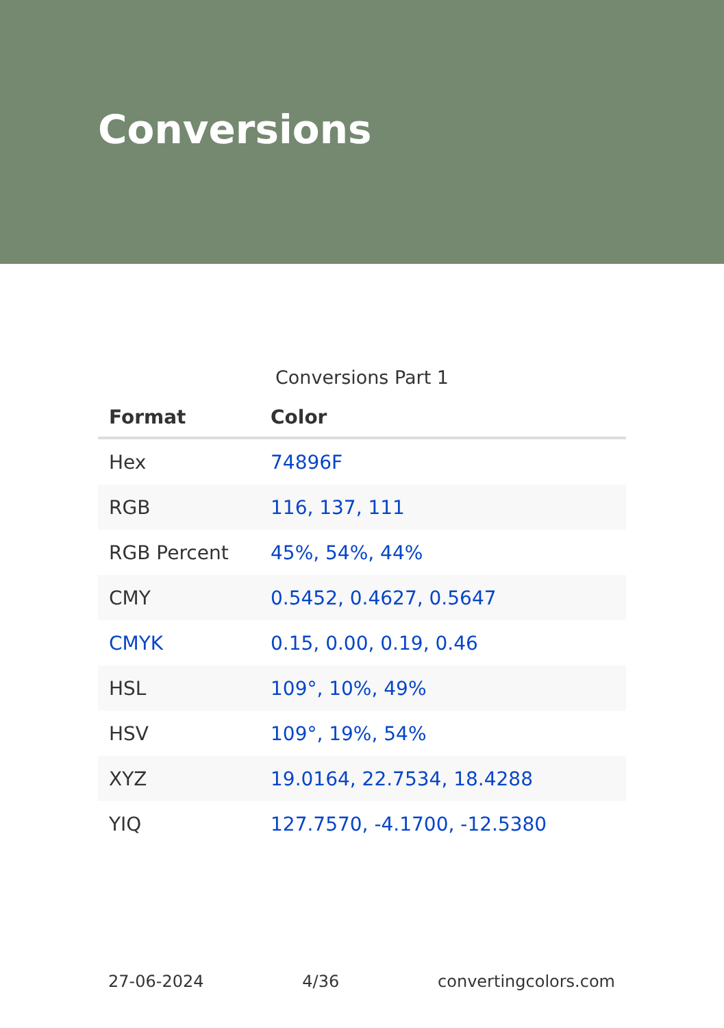Conversions
Conversions Part 1
| Format | Color |
| --- | --- |
| Hex | 74896F |
| RGB | 116, 137, 111 |
| RGB Percent | 45%, 54%, 44% |
| CMY | 0.5452, 0.4627, 0.5647 |
| CMYK | 0.15, 0.00, 0.19, 0.46 |
| HSL | 109°, 10%, 49% |
| HSV | 109°, 19%, 54% |
| XYZ | 19.0164, 22.7534, 18.4288 |
| YIQ | 127.7570, -4.1700, -12.5380 |
27-06-2024 4/36 convertingcolors.com